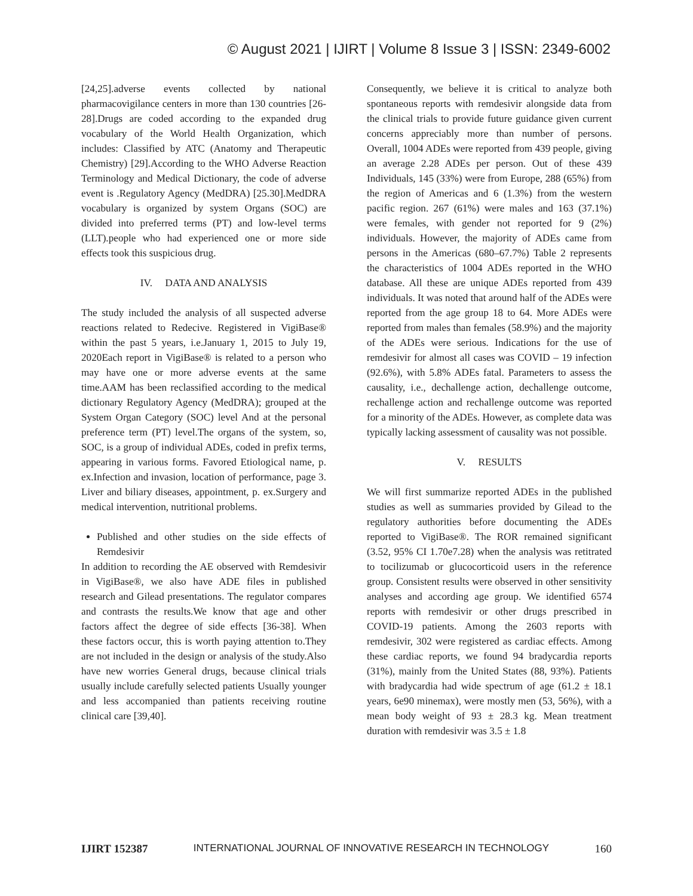© August 2021 | IJIRT | Volume 8 Issue 3 | ISSN: 2349-6002
[24,25].adverse events collected by national pharmacovigilance centers in more than 130 countries [26-28].Drugs are coded according to the expanded drug vocabulary of the World Health Organization, which includes: Classified by ATC (Anatomy and Therapeutic Chemistry) [29].According to the WHO Adverse Reaction Terminology and Medical Dictionary, the code of adverse event is .Regulatory Agency (MedDRA) [25.30].MedDRA vocabulary is organized by system Organs (SOC) are divided into preferred terms (PT) and low-level terms (LLT).people who had experienced one or more side effects took this suspicious drug.
IV. DATA AND ANALYSIS
The study included the analysis of all suspected adverse reactions related to Redecive. Registered in VigiBase® within the past 5 years, i.e.January 1, 2015 to July 19, 2020Each report in VigiBase® is related to a person who may have one or more adverse events at the same time.AAM has been reclassified according to the medical dictionary Regulatory Agency (MedDRA); grouped at the System Organ Category (SOC) level And at the personal preference term (PT) level.The organs of the system, so, SOC, is a group of individual ADEs, coded in prefix terms, appearing in various forms. Favored Etiological name, p. ex.Infection and invasion, location of performance, page 3. Liver and biliary diseases, appointment, p. ex.Surgery and medical intervention, nutritional problems.
Published and other studies on the side effects of Remdesivir
In addition to recording the AE observed with Remdesivir in VigiBase®, we also have ADE files in published research and Gilead presentations. The regulator compares and contrasts the results.We know that age and other factors affect the degree of side effects [36-38]. When these factors occur, this is worth paying attention to.They are not included in the design or analysis of the study.Also have new worries General drugs, because clinical trials usually include carefully selected patients Usually younger and less accompanied than patients receiving routine clinical care [39,40].
Consequently, we believe it is critical to analyze both spontaneous reports with remdesivir alongside data from the clinical trials to provide future guidance given current concerns appreciably more than number of persons. Overall, 1004 ADEs were reported from 439 people, giving an average 2.28 ADEs per person. Out of these 439 Individuals, 145 (33%) were from Europe, 288 (65%) from the region of Americas and 6 (1.3%) from the western pacific region. 267 (61%) were males and 163 (37.1%) were females, with gender not reported for 9 (2%) individuals. However, the majority of ADEs came from persons in the Americas (680–67.7%) Table 2 represents the characteristics of 1004 ADEs reported in the WHO database. All these are unique ADEs reported from 439 individuals. It was noted that around half of the ADEs were reported from the age group 18 to 64. More ADEs were reported from males than females (58.9%) and the majority of the ADEs were serious. Indications for the use of remdesivir for almost all cases was COVID – 19 infection (92.6%), with 5.8% ADEs fatal. Parameters to assess the causality, i.e., dechallenge action, dechallenge outcome, rechallenge action and rechallenge outcome was reported for a minority of the ADEs. However, as complete data was typically lacking assessment of causality was not possible.
V. RESULTS
We will first summarize reported ADEs in the published studies as well as summaries provided by Gilead to the regulatory authorities before documenting the ADEs reported to VigiBase®. The ROR remained significant (3.52, 95% CI 1.70e7.28) when the analysis was retitrated to tocilizumab or glucocorticoid users in the reference group. Consistent results were observed in other sensitivity analyses and according age group. We identified 6574 reports with remdesivir or other drugs prescribed in COVID-19 patients. Among the 2603 reports with remdesivir, 302 were registered as cardiac effects. Among these cardiac reports, we found 94 bradycardia reports (31%), mainly from the United States (88, 93%). Patients with bradycardia had wide spectrum of age (61.2 ± 18.1 years, 6e90 minemax), were mostly men (53, 56%), with a mean body weight of 93 ± 28.3 kg. Mean treatment duration with remdesivir was 3.5 ± 1.8
IJIRT 152387 INTERNATIONAL JOURNAL OF INNOVATIVE RESEARCH IN TECHNOLOGY 160